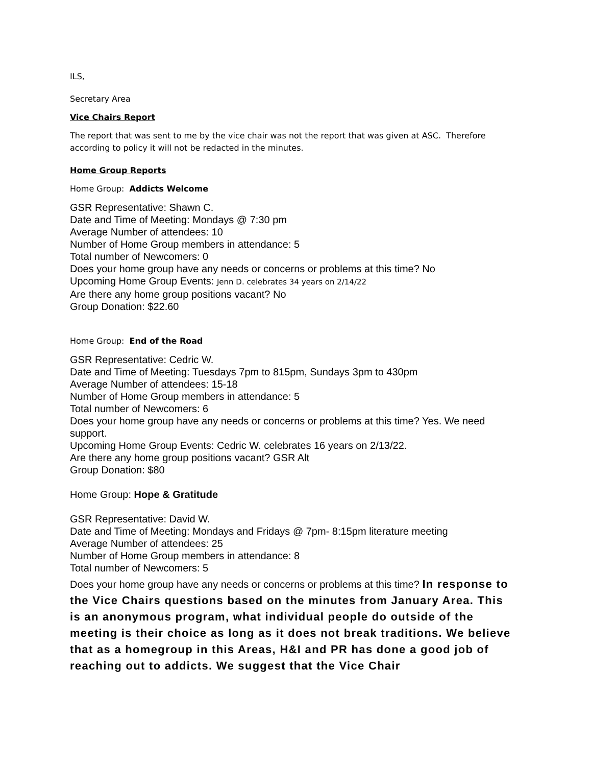ILS,
Secretary Area
Vice Chairs Report
The report that was sent to me by the vice chair was not the report that was given at ASC. Therefore according to policy it will not be redacted in the minutes.
Home Group Reports
Home Group: Addicts Welcome
GSR Representative: Shawn C.
Date and Time of Meeting: Mondays @ 7:30 pm
Average Number of attendees: 10
Number of Home Group members in attendance: 5
Total number of Newcomers: 0
Does your home group have any needs or concerns or problems at this time? No
Upcoming Home Group Events: Jenn D. celebrates 34 years on 2/14/22
Are there any home group positions vacant? No
Group Donation: $22.60
Home Group: End of the Road
GSR Representative: Cedric W.
Date and Time of Meeting: Tuesdays 7pm to 815pm, Sundays 3pm to 430pm
Average Number of attendees: 15-18
Number of Home Group members in attendance: 5
Total number of Newcomers: 6
Does your home group have any needs or concerns or problems at this time? Yes. We need support.
Upcoming Home Group Events: Cedric W. celebrates 16 years on 2/13/22.
Are there any home group positions vacant? GSR Alt
Group Donation: $80
Home Group: Hope & Gratitude
GSR Representative: David W.
Date and Time of Meeting: Mondays and Fridays @ 7pm- 8:15pm literature meeting
Average Number of attendees: 25
Number of Home Group members in attendance: 8
Total number of Newcomers: 5
Does your home group have any needs or concerns or problems at this time? In response to the Vice Chairs questions based on the minutes from January Area. This is an anonymous program, what individual people do outside of the meeting is their choice as long as it does not break traditions. We believe that as a homegroup in this Areas, H&I and PR has done a good job of reaching out to addicts. We suggest that the Vice Chair